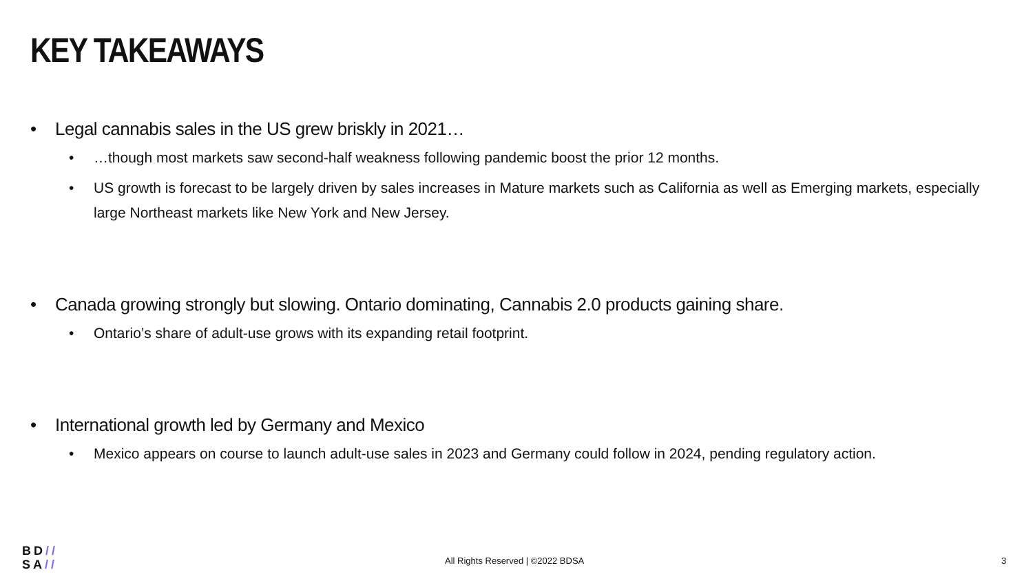KEY TAKEAWAYS
• Legal cannabis sales in the US grew briskly in 2021…
• …though most markets saw second-half weakness following pandemic boost the prior 12 months.
• US growth is forecast to be largely driven by sales increases in Mature markets such as California as well as Emerging markets, especially large Northeast markets like New York and New Jersey.
• Canada growing strongly but slowing. Ontario dominating, Cannabis 2.0 products gaining share.
• Ontario’s share of adult-use grows with its expanding retail footprint.
• International growth led by Germany and Mexico
• Mexico appears on course to launch adult-use sales in 2023 and Germany could follow in 2024, pending regulatory action.
BD//
SA//
All Rights Reserved | ©2022 BDSA 3